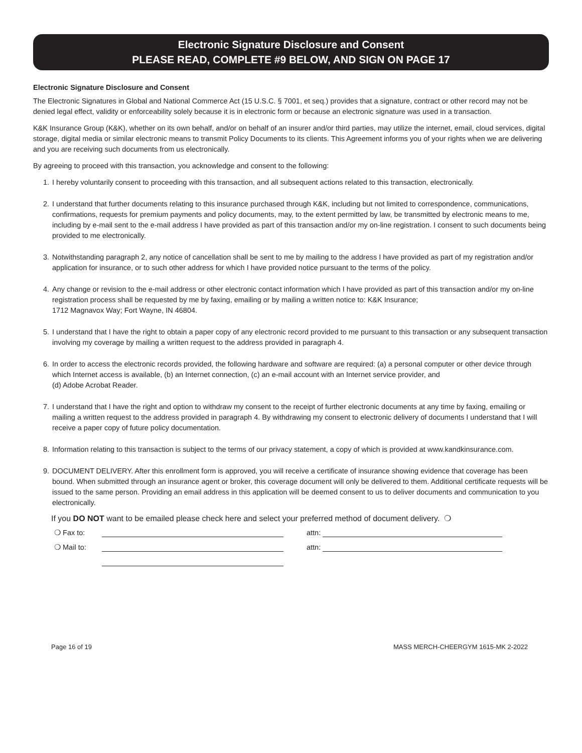Electronic Signature Disclosure and Consent
PLEASE READ, COMPLETE #9 BELOW, AND SIGN ON PAGE 17
Electronic Signature Disclosure and Consent
The Electronic Signatures in Global and National Commerce Act (15 U.S.C. § 7001, et seq.) provides that a signature, contract or other record may not be denied legal effect, validity or enforceability solely because it is in electronic form or because an electronic signature was used in a transaction.
K&K Insurance Group (K&K), whether on its own behalf, and/or on behalf of an insurer and/or third parties, may utilize the internet, email, cloud services, digital storage, digital media or similar electronic means to transmit Policy Documents to its clients. This Agreement informs you of your rights when we are delivering and you are receiving such documents from us electronically.
By agreeing to proceed with this transaction, you acknowledge and consent to the following:
1. I hereby voluntarily consent to proceeding with this transaction, and all subsequent actions related to this transaction, electronically.
2. I understand that further documents relating to this insurance purchased through K&K, including but not limited to correspondence, communications, confirmations, requests for premium payments and policy documents, may, to the extent permitted by law, be transmitted by electronic means to me, including by e-mail sent to the e-mail address I have provided as part of this transaction and/or my on-line registration. I consent to such documents being provided to me electronically.
3. Notwithstanding paragraph 2, any notice of cancellation shall be sent to me by mailing to the address I have provided as part of my registration and/or application for insurance, or to such other address for which I have provided notice pursuant to the terms of the policy.
4. Any change or revision to the e-mail address or other electronic contact information which I have provided as part of this transaction and/or my on-line registration process shall be requested by me by faxing, emailing or by mailing a written notice to: K&K Insurance;
1712 Magnavox Way; Fort Wayne, IN 46804.
5. I understand that I have the right to obtain a paper copy of any electronic record provided to me pursuant to this transaction or any subsequent transaction involving my coverage by mailing a written request to the address provided in paragraph 4.
6. In order to access the electronic records provided, the following hardware and software are required: (a) a personal computer or other device through which Internet access is available, (b) an Internet connection, (c) an e-mail account with an Internet service provider, and
(d) Adobe Acrobat Reader.
7. I understand that I have the right and option to withdraw my consent to the receipt of further electronic documents at any time by faxing, emailing or mailing a written request to the address provided in paragraph 4. By withdrawing my consent to electronic delivery of documents I understand that I will receive a paper copy of future policy documentation.
8. Information relating to this transaction is subject to the terms of our privacy statement, a copy of which is provided at www.kandkinsurance.com.
9. DOCUMENT DELIVERY. After this enrollment form is approved, you will receive a certificate of insurance showing evidence that coverage has been bound. When submitted through an insurance agent or broker, this coverage document will only be delivered to them. Additional certificate requests will be issued to the same person. Providing an email address in this application will be deemed consent to us to deliver documents and communication to you electronically.
If you DO NOT want to be emailed please check here and select your preferred method of document delivery. ❍
❍ Fax to: attn:
❍ Mail to: attn:
Page 16 of 19 MASS MERCH-CHEERGYM 1615-MK 2-2022